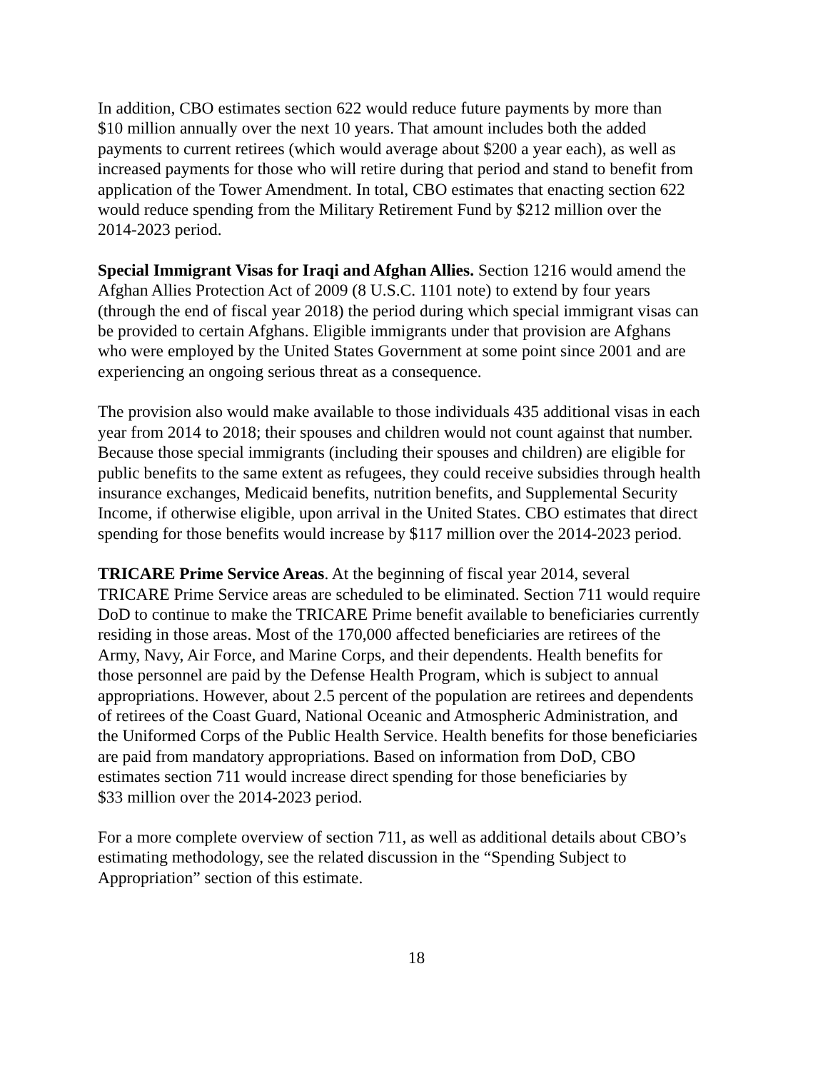In addition, CBO estimates section 622 would reduce future payments by more than
$10 million annually over the next 10 years. That amount includes both the added
payments to current retirees (which would average about $200 a year each), as well as
increased payments for those who will retire during that period and stand to benefit from
application of the Tower Amendment. In total, CBO estimates that enacting section 622
would reduce spending from the Military Retirement Fund by $212 million over the
2014-2023 period.
Special Immigrant Visas for Iraqi and Afghan Allies. Section 1216 would amend the
Afghan Allies Protection Act of 2009 (8 U.S.C. 1101 note) to extend by four years
(through the end of fiscal year 2018) the period during which special immigrant visas can
be provided to certain Afghans. Eligible immigrants under that provision are Afghans
who were employed by the United States Government at some point since 2001 and are
experiencing an ongoing serious threat as a consequence.
The provision also would make available to those individuals 435 additional visas in each
year from 2014 to 2018; their spouses and children would not count against that number.
Because those special immigrants (including their spouses and children) are eligible for
public benefits to the same extent as refugees, they could receive subsidies through health
insurance exchanges, Medicaid benefits, nutrition benefits, and Supplemental Security
Income, if otherwise eligible, upon arrival in the United States. CBO estimates that direct
spending for those benefits would increase by $117 million over the 2014-2023 period.
TRICARE Prime Service Areas. At the beginning of fiscal year 2014, several
TRICARE Prime Service areas are scheduled to be eliminated. Section 711 would require
DoD to continue to make the TRICARE Prime benefit available to beneficiaries currently
residing in those areas. Most of the 170,000 affected beneficiaries are retirees of the
Army, Navy, Air Force, and Marine Corps, and their dependents. Health benefits for
those personnel are paid by the Defense Health Program, which is subject to annual
appropriations. However, about 2.5 percent of the population are retirees and dependents
of retirees of the Coast Guard, National Oceanic and Atmospheric Administration, and
the Uniformed Corps of the Public Health Service. Health benefits for those beneficiaries
are paid from mandatory appropriations. Based on information from DoD, CBO
estimates section 711 would increase direct spending for those beneficiaries by
$33 million over the 2014-2023 period.
For a more complete overview of section 711, as well as additional details about CBO’s
estimating methodology, see the related discussion in the “Spending Subject to
Appropriation” section of this estimate.
18